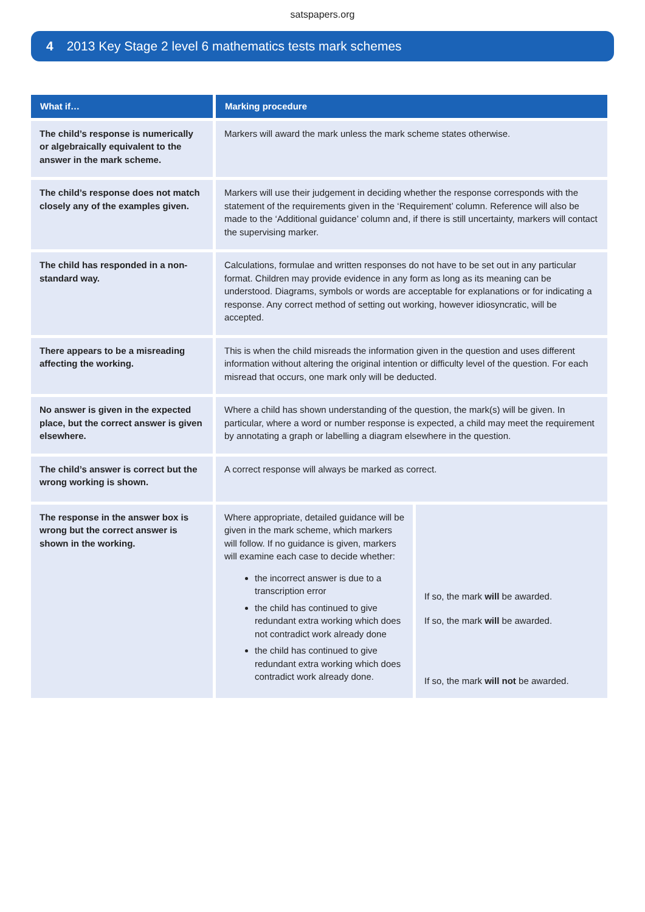satspapers.org
4 2013 Key Stage 2 level 6 mathematics tests mark schemes
| What if… | Marking procedure | |
| --- | --- | --- |
| The child’s response is numerically or algebraically equivalent to the answer in the mark scheme. | Markers will award the mark unless the mark scheme states otherwise. | |
| The child’s response does not match closely any of the examples given. | Markers will use their judgement in deciding whether the response corresponds with the statement of the requirements given in the ‘Requirement’ column. Reference will also be made to the ‘Additional guidance’ column and, if there is still uncertainty, markers will contact the supervising marker. | |
| The child has responded in a non-standard way. | Calculations, formulae and written responses do not have to be set out in any particular format. Children may provide evidence in any form as long as its meaning can be understood. Diagrams, symbols or words are acceptable for explanations or for indicating a response. Any correct method of setting out working, however idiosyncratic, will be accepted. | |
| There appears to be a misreading affecting the working. | This is when the child misreads the information given in the question and uses different information without altering the original intention or difficulty level of the question. For each misread that occurs, one mark only will be deducted. | |
| No answer is given in the expected place, but the correct answer is given elsewhere. | Where a child has shown understanding of the question, the mark(s) will be given. In particular, where a word or number response is expected, a child may meet the requirement by annotating a graph or labelling a diagram elsewhere in the question. | |
| The child’s answer is correct but the wrong working is shown. | A correct response will always be marked as correct. | |
| The response in the answer box is wrong but the correct answer is shown in the working. | Where appropriate, detailed guidance will be given in the mark scheme, which markers will follow. If no guidance is given, markers will examine each case to decide whether: the incorrect answer is due to a transcription error the child has continued to give redundant extra working which does not contradict work already done the child has continued to give redundant extra working which does contradict work already done. | If so, the mark will be awarded. If so, the mark will be awarded. If so, the mark will not be awarded. |